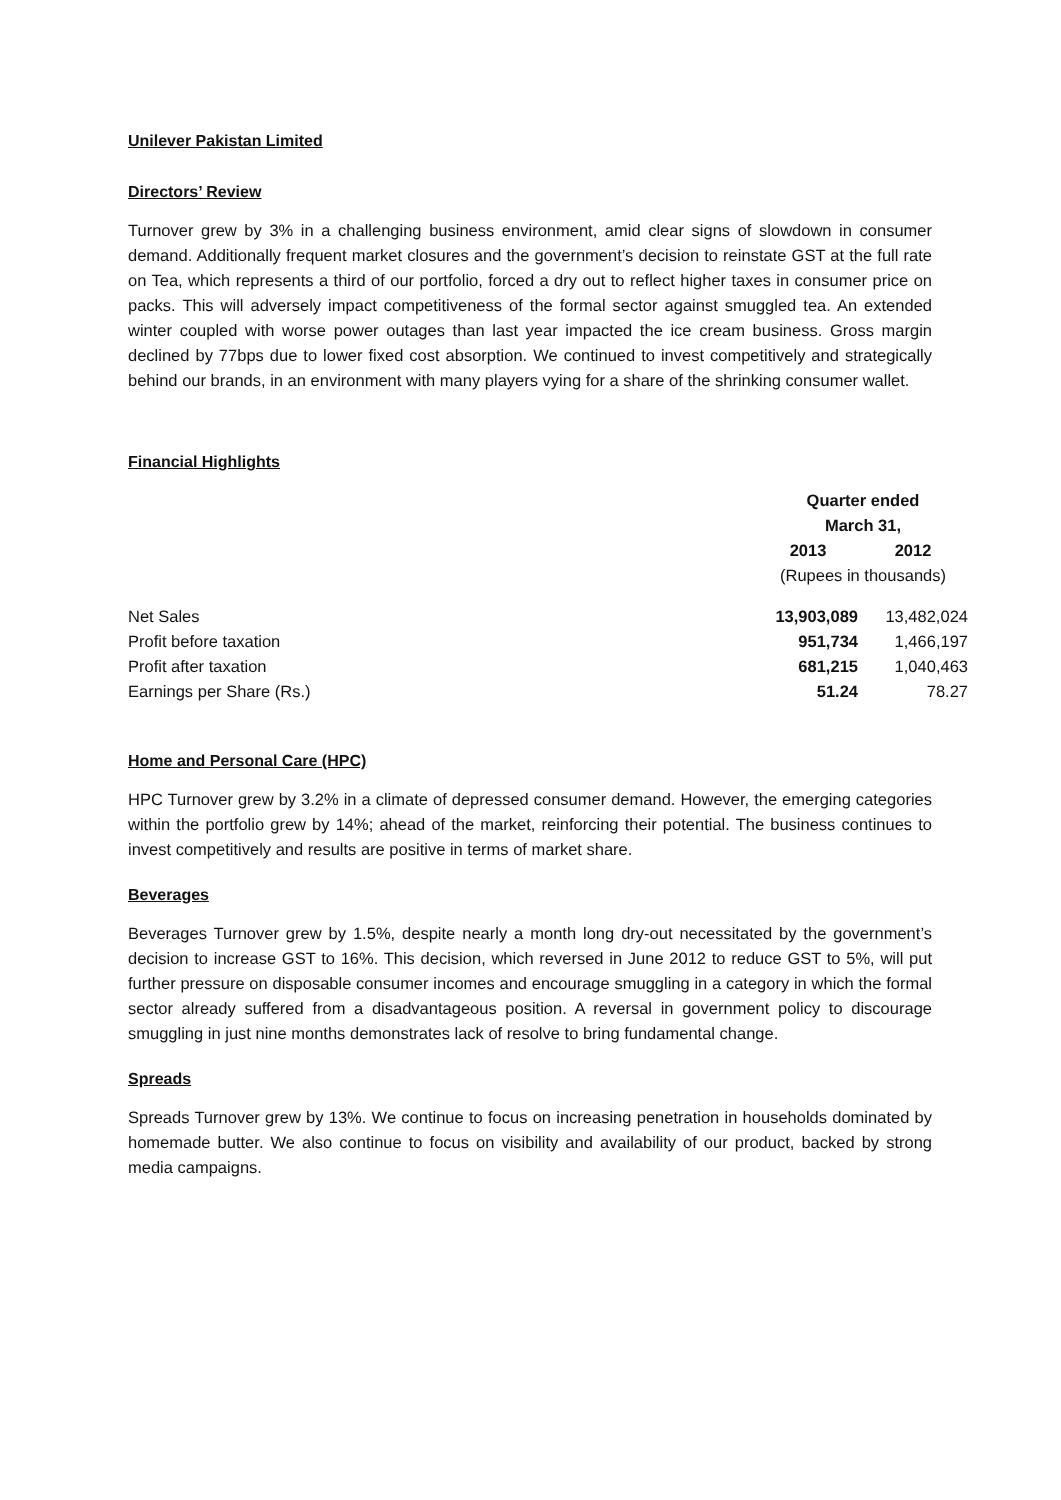Unilever Pakistan Limited
Directors’ Review
Turnover grew by 3% in a challenging business environment, amid clear signs of slowdown in consumer demand. Additionally frequent market closures and the government’s decision to reinstate GST at the full rate on Tea, which represents a third of our portfolio, forced a dry out to reflect higher taxes in consumer price on packs. This will adversely impact competitiveness of the formal sector against smuggled tea. An extended winter coupled with worse power outages than last year impacted the ice cream business. Gross margin declined by 77bps due to lower fixed cost absorption. We continued to invest competitively and strategically behind our brands, in an environment with many players vying for a share of the shrinking consumer wallet.
Financial Highlights
| | Quarter ended March 31, | |
| --- | --- | --- |
| | 2013 | 2012 |
| | (Rupees in thousands) | |
| Net Sales | 13,903,089 | 13,482,024 |
| Profit before taxation | 951,734 | 1,466,197 |
| Profit after taxation | 681,215 | 1,040,463 |
| Earnings per Share (Rs.) | 51.24 | 78.27 |
Home and Personal Care (HPC)
HPC Turnover grew by 3.2% in a climate of depressed consumer demand. However, the emerging categories within the portfolio grew by 14%; ahead of the market, reinforcing their potential. The business continues to invest competitively and results are positive in terms of market share.
Beverages
Beverages Turnover grew by 1.5%, despite nearly a month long dry-out necessitated by the government’s decision to increase GST to 16%. This decision, which reversed in June 2012 to reduce GST to 5%, will put further pressure on disposable consumer incomes and encourage smuggling in a category in which the formal sector already suffered from a disadvantageous position. A reversal in government policy to discourage smuggling in just nine months demonstrates lack of resolve to bring fundamental change.
Spreads
Spreads Turnover grew by 13%. We continue to focus on increasing penetration in households dominated by homemade butter. We also continue to focus on visibility and availability of our product, backed by strong media campaigns.